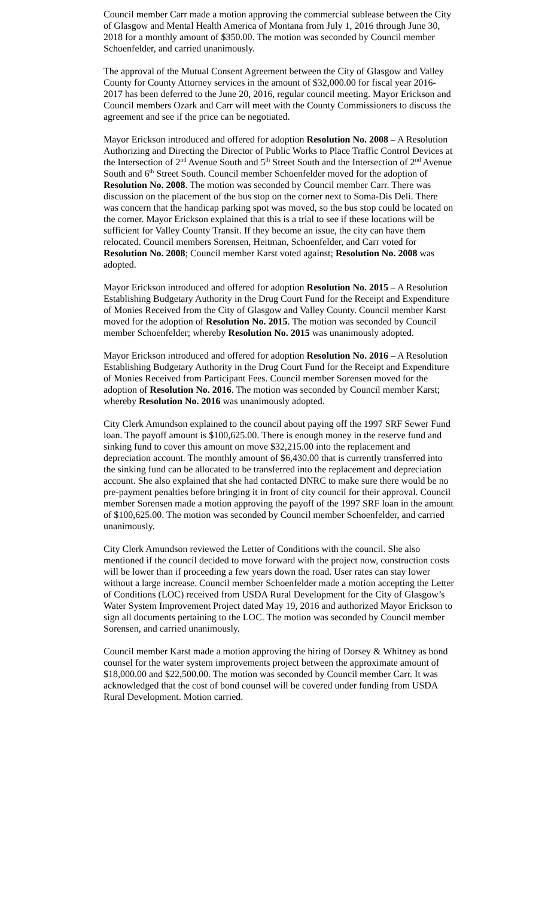Council member Carr made a motion approving the commercial sublease between the City of Glasgow and Mental Health America of Montana from July 1, 2016 through June 30, 2018 for a monthly amount of $350.00. The motion was seconded by Council member Schoenfelder, and carried unanimously.
The approval of the Mutual Consent Agreement between the City of Glasgow and Valley County for County Attorney services in the amount of $32,000.00 for fiscal year 2016-2017 has been deferred to the June 20, 2016, regular council meeting. Mayor Erickson and Council members Ozark and Carr will meet with the County Commissioners to discuss the agreement and see if the price can be negotiated.
Mayor Erickson introduced and offered for adoption Resolution No. 2008 – A Resolution Authorizing and Directing the Director of Public Works to Place Traffic Control Devices at the Intersection of 2<sup>nd</sup> Avenue South and 5<sup>th</sup> Street South and the Intersection of 2<sup>nd</sup> Avenue South and 6<sup>th</sup> Street South. Council member Schoenfelder moved for the adoption of Resolution No. 2008. The motion was seconded by Council member Carr. There was discussion on the placement of the bus stop on the corner next to Soma-Dis Deli. There was concern that the handicap parking spot was moved, so the bus stop could be located on the corner. Mayor Erickson explained that this is a trial to see if these locations will be sufficient for Valley County Transit. If they become an issue, the city can have them relocated. Council members Sorensen, Heitman, Schoenfelder, and Carr voted for Resolution No. 2008; Council member Karst voted against; Resolution No. 2008 was adopted.
Mayor Erickson introduced and offered for adoption Resolution No. 2015 – A Resolution Establishing Budgetary Authority in the Drug Court Fund for the Receipt and Expenditure of Monies Received from the City of Glasgow and Valley County. Council member Karst moved for the adoption of Resolution No. 2015. The motion was seconded by Council member Schoenfelder; whereby Resolution No. 2015 was unanimously adopted.
Mayor Erickson introduced and offered for adoption Resolution No. 2016 – A Resolution Establishing Budgetary Authority in the Drug Court Fund for the Receipt and Expenditure of Monies Received from Participant Fees. Council member Sorensen moved for the adoption of Resolution No. 2016. The motion was seconded by Council member Karst; whereby Resolution No. 2016 was unanimously adopted.
City Clerk Amundson explained to the council about paying off the 1997 SRF Sewer Fund loan. The payoff amount is $100,625.00. There is enough money in the reserve fund and sinking fund to cover this amount on move $32,215.00 into the replacement and depreciation account. The monthly amount of $6,430.00 that is currently transferred into the sinking fund can be allocated to be transferred into the replacement and depreciation account. She also explained that she had contacted DNRC to make sure there would be no pre-payment penalties before bringing it in front of city council for their approval. Council member Sorensen made a motion approving the payoff of the 1997 SRF loan in the amount of $100,625.00. The motion was seconded by Council member Schoenfelder, and carried unanimously.
City Clerk Amundson reviewed the Letter of Conditions with the council. She also mentioned if the council decided to move forward with the project now, construction costs will be lower than if proceeding a few years down the road. User rates can stay lower without a large increase. Council member Schoenfelder made a motion accepting the Letter of Conditions (LOC) received from USDA Rural Development for the City of Glasgow’s Water System Improvement Project dated May 19, 2016 and authorized Mayor Erickson to sign all documents pertaining to the LOC. The motion was seconded by Council member Sorensen, and carried unanimously.
Council member Karst made a motion approving the hiring of Dorsey & Whitney as bond counsel for the water system improvements project between the approximate amount of $18,000.00 and $22,500.00. The motion was seconded by Council member Carr. It was acknowledged that the cost of bond counsel will be covered under funding from USDA Rural Development. Motion carried.